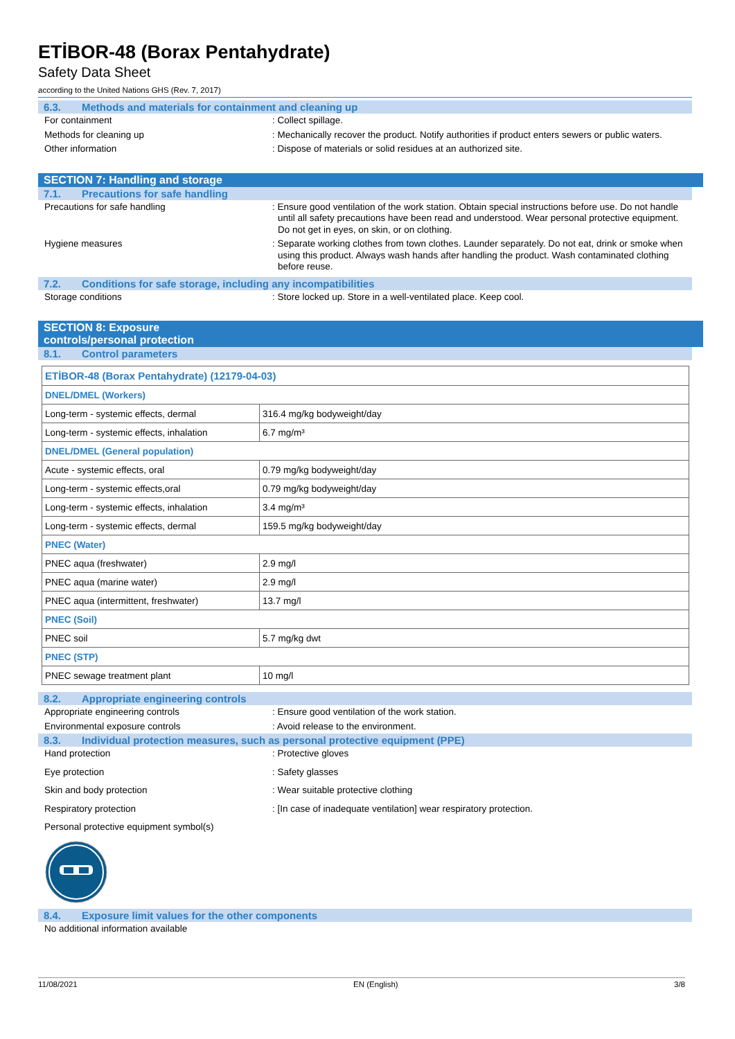ETİBOR-48 (Borax Pentahydrate)
Safety Data Sheet
according to the United Nations GHS (Rev. 7, 2017)
6.3. Methods and materials for containment and cleaning up
For containment : Collect spillage.
Methods for cleaning up : Mechanically recover the product. Notify authorities if product enters sewers or public waters.
Other information : Dispose of materials or solid residues at an authorized site.
SECTION 7: Handling and storage
7.1. Precautions for safe handling
Precautions for safe handling : Ensure good ventilation of the work station. Obtain special instructions before use. Do not handle until all safety precautions have been read and understood. Wear personal protective equipment. Do not get in eyes, on skin, or on clothing.
Hygiene measures : Separate working clothes from town clothes. Launder separately. Do not eat, drink or smoke when using this product. Always wash hands after handling the product. Wash contaminated clothing before reuse.
7.2. Conditions for safe storage, including any incompatibilities
Storage conditions : Store locked up. Store in a well-ventilated place. Keep cool.
SECTION 8: Exposure controls/personal protection
8.1. Control parameters
| ETİBOR-48 (Borax Pentahydrate) (12179-04-03) | |
| DNEL/DMEL (Workers) | |
| Long-term - systemic effects, dermal | 316.4 mg/kg bodyweight/day |
| Long-term - systemic effects, inhalation | 6.7 mg/m³ |
| DNEL/DMEL (General population) | |
| Acute - systemic effects, oral | 0.79 mg/kg bodyweight/day |
| Long-term - systemic effects,oral | 0.79 mg/kg bodyweight/day |
| Long-term - systemic effects, inhalation | 3.4 mg/m³ |
| Long-term - systemic effects, dermal | 159.5 mg/kg bodyweight/day |
| PNEC (Water) | |
| PNEC aqua (freshwater) | 2.9 mg/l |
| PNEC aqua (marine water) | 2.9 mg/l |
| PNEC aqua (intermittent, freshwater) | 13.7 mg/l |
| PNEC (Soil) | |
| PNEC soil | 5.7 mg/kg dwt |
| PNEC (STP) | |
| PNEC sewage treatment plant | 10 mg/l |
8.2. Appropriate engineering controls
Appropriate engineering controls : Ensure good ventilation of the work station.
Environmental exposure controls : Avoid release to the environment.
8.3. Individual protection measures, such as personal protective equipment (PPE)
Hand protection : Protective gloves
Eye protection : Safety glasses
Skin and body protection : Wear suitable protective clothing
Respiratory protection : [In case of inadequate ventilation] wear respiratory protection.
Personal protective equipment symbol(s)
8.4. Exposure limit values for the other components
No additional information available
11/08/2021 EN (English) 3/8